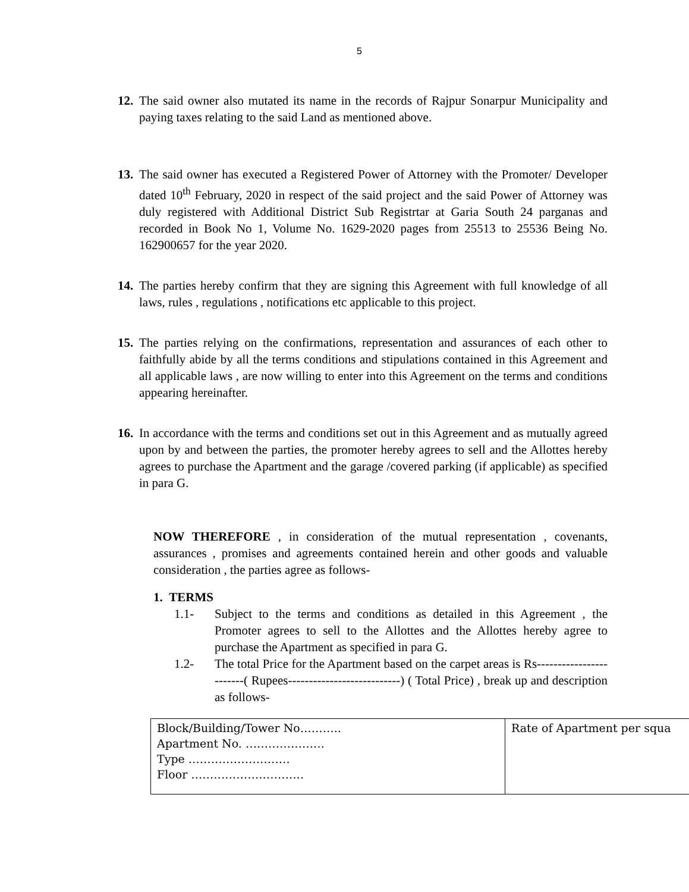5
12.
The said owner also mutated its name in the records of Rajpur Sonarpur Municipality and paying taxes relating to the said Land as mentioned above.
13.
The said owner has executed a Registered Power of Attorney with the Promoter/ Developer dated 10<sup>th</sup> February, 2020 in respect of the said project and the said Power of Attorney was duly registered with Additional District Sub Registrtar at Garia South 24 parganas and recorded in Book No 1, Volume No. 1629-2020 pages from 25513 to 25536 Being No. 162900657 for the year 2020.
14.
The parties hereby confirm that they are signing this Agreement with full knowledge of all laws, rules , regulations , notifications etc applicable to this project.
15.
The parties relying on the confirmations, representation and assurances of each other to faithfully abide by all the terms conditions and stipulations contained in this Agreement and all applicable laws , are now willing to enter into this Agreement on the terms and conditions appearing hereinafter.
16.
In accordance with the terms and conditions set out in this Agreement and as mutually agreed upon by and between the parties, the promoter hereby agrees to sell and the Allottes hereby agrees to purchase the Apartment and the garage /covered parking (if applicable) as specified in para G.
NOW THEREFORE , in consideration of the mutual representation , covenants, assurances , promises and agreements contained herein and other goods and valuable consideration , the parties agree as follows-
1. TERMS
1.1- Subject to the terms and conditions as detailed in this Agreement , the Promoter agrees to sell to the Allottes and the Allottes hereby agree to purchase the Apartment as specified in para G.
1.2- The total Price for the Apartment based on the carpet areas is Rs------------------------( Rupees---------------------------) ( Total Price) , break up and description as follows-
| Block/Building/Tower No……….. Apartment No. ………………… Type ……………………… Floor ………………………… | Rate of Apartment per squa |